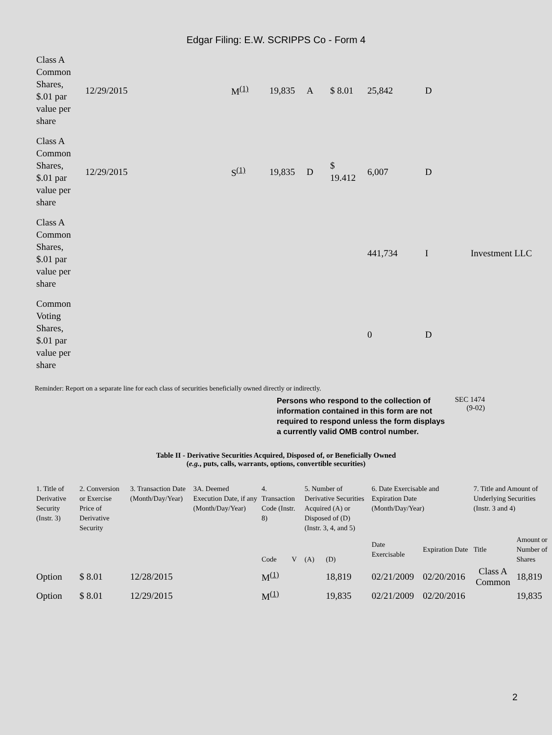Edgar Filing: E.W. SCRIPPS Co - Form 4
| Class A Common Shares, $.01 par value per share | 12/29/2015 | M<sup>(1)</sup> | 19,835 | A | $ 8.01 | 25,842 | D | |
| Class A Common Shares, $.01 par value per share | 12/29/2015 | S<sup>(1)</sup> | 19,835 | D | $ 19.412 | 6,007 | D | |
| Class A Common Shares, $.01 par value per share | | | | | | 441,734 | I | Investment LLC |
| Common Voting Shares, $.01 par value per share | | | | | | 0 | D | |
Reminder: Report on a separate line for each class of securities beneficially owned directly or indirectly.
Persons who respond to the collection of information contained in this form are not required to respond unless the form displays a currently valid OMB control number.
SEC 1474
(9-02)
Table II - Derivative Securities Acquired, Disposed of, or Beneficially Owned
(e.g., puts, calls, warrants, options, convertible securities)
| 1. Title of Derivative Security (Instr. 3) | 2. Conversion or Exercise Price of Derivative Security | 3. Transaction Date (Month/Day/Year) | 3A. Deemed Execution Date, if any (Month/Day/Year) | 4. Transaction Code (Instr. 8) | | 5. Number of Derivative Securities Acquired (A) or Disposed of (D) (Instr. 3, 4, and 5) | | 6. Date Exercisable and Expiration Date (Month/Day/Year) | | 7. Title and Amount of Underlying Securities (Instr. 3 and 4) | |
| --- | --- | --- | --- | --- | --- | --- | --- | --- | --- | --- | --- |
| | | | | Code | V | (A) | (D) | Date Exercisable | Expiration Date | Title | Amount or Number of Shares |
| Option | $ 8.01 | 12/28/2015 | | M<sup>(1)</sup> | | | 18,819 | 02/21/2009 | 02/20/2016 | Class A Common | 18,819 |
| Option | $ 8.01 | 12/29/2015 | | M<sup>(1)</sup> | | | 19,835 | 02/21/2009 | 02/20/2016 | | 19,835 |
2